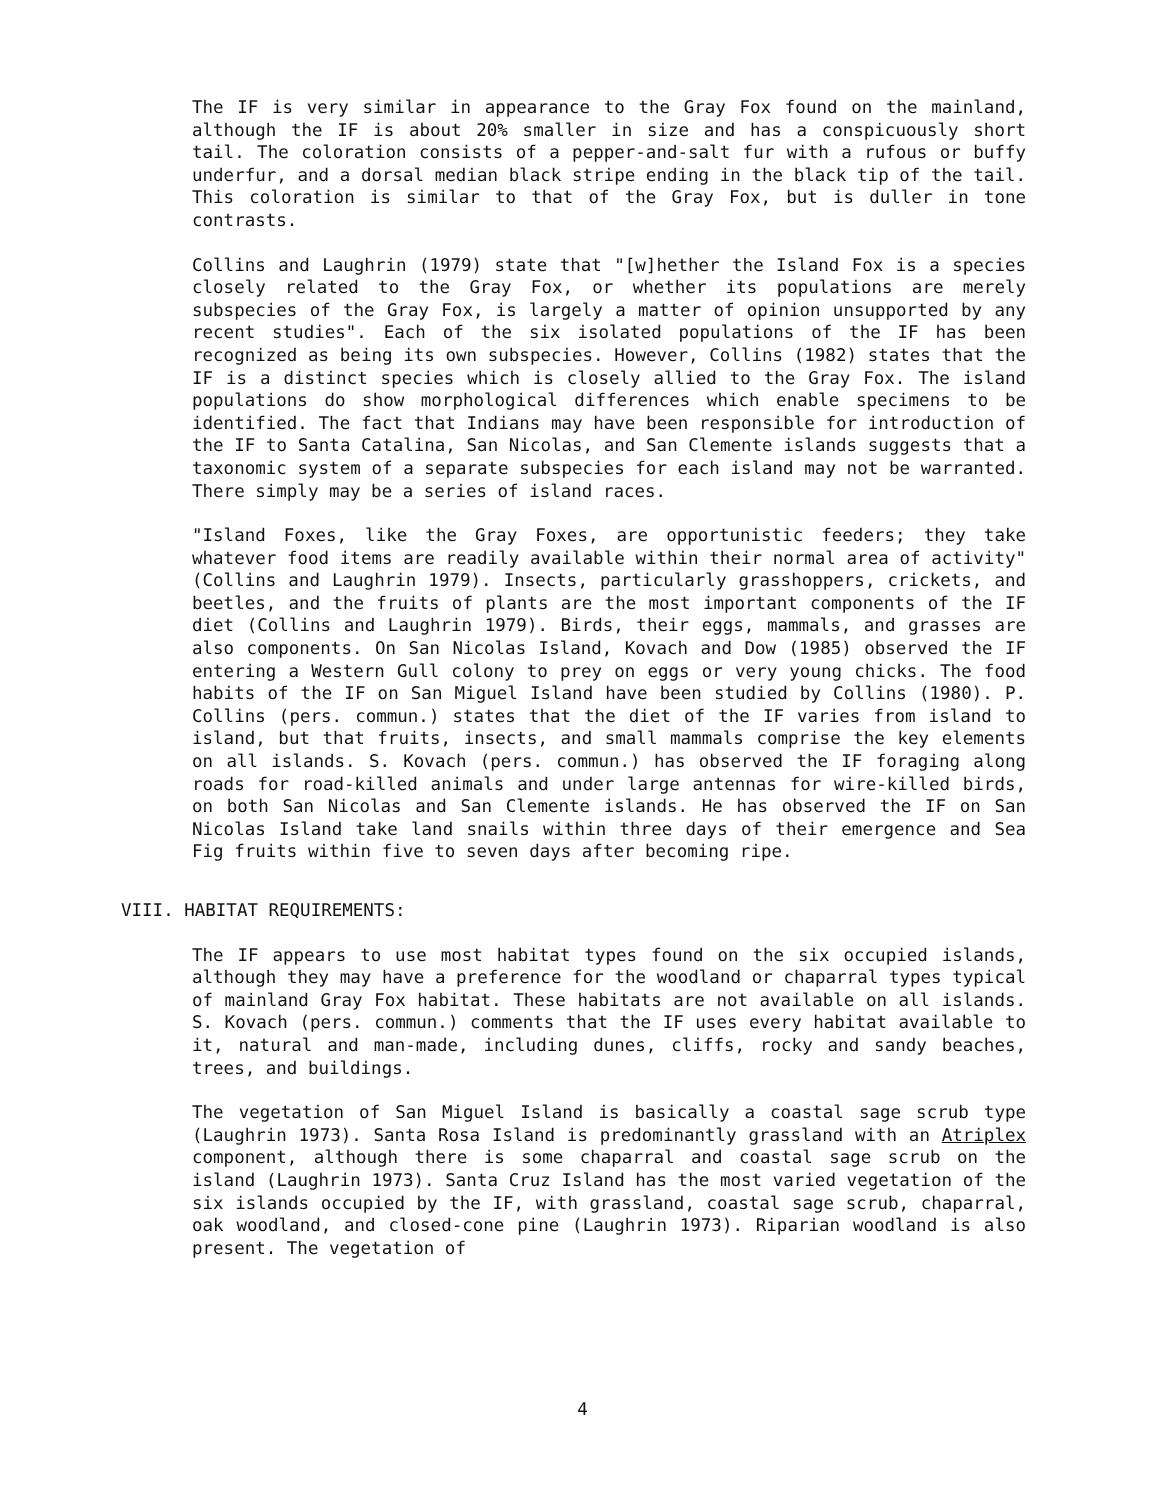The IF is very similar in appearance to the Gray Fox found on the mainland, although the IF is about 20% smaller in size and has a conspicuously short tail. The coloration consists of a pepper-and-salt fur with a rufous or buffy underfur, and a dorsal median black stripe ending in the black tip of the tail. This coloration is similar to that of the Gray Fox, but is duller in tone contrasts.
Collins and Laughrin (1979) state that "[w]hether the Island Fox is a species closely related to the Gray Fox, or whether its populations are merely subspecies of the Gray Fox, is largely a matter of opinion unsupported by any recent studies". Each of the six isolated populations of the IF has been recognized as being its own subspecies. However, Collins (1982) states that the IF is a distinct species which is closely allied to the Gray Fox. The island populations do show morphological differences which enable specimens to be identified. The fact that Indians may have been responsible for introduction of the IF to Santa Catalina, San Nicolas, and San Clemente islands suggests that a taxonomic system of a separate subspecies for each island may not be warranted. There simply may be a series of island races.
"Island Foxes, like the Gray Foxes, are opportunistic feeders; they take whatever food items are readily available within their normal area of activity" (Collins and Laughrin 1979). Insects, particularly grasshoppers, crickets, and beetles, and the fruits of plants are the most important components of the IF diet (Collins and Laughrin 1979). Birds, their eggs, mammals, and grasses are also components. On San Nicolas Island, Kovach and Dow (1985) observed the IF entering a Western Gull colony to prey on eggs or very young chicks. The food habits of the IF on San Miguel Island have been studied by Collins (1980). P. Collins (pers. commun.) states that the diet of the IF varies from island to island, but that fruits, insects, and small mammals comprise the key elements on all islands. S. Kovach (pers. commun.) has observed the IF foraging along roads for road-killed animals and under large antennas for wire-killed birds, on both San Nicolas and San Clemente islands. He has observed the IF on San Nicolas Island take land snails within three days of their emergence and Sea Fig fruits within five to seven days after becoming ripe.
VIII. HABITAT REQUIREMENTS:
The IF appears to use most habitat types found on the six occupied islands, although they may have a preference for the woodland or chaparral types typical of mainland Gray Fox habitat. These habitats are not available on all islands. S. Kovach (pers. commun.) comments that the IF uses every habitat available to it, natural and man-made, including dunes, cliffs, rocky and sandy beaches, trees, and buildings.
The vegetation of San Miguel Island is basically a coastal sage scrub type (Laughrin 1973). Santa Rosa Island is predominantly grassland with an Atriplex component, although there is some chaparral and coastal sage scrub on the island (Laughrin 1973). Santa Cruz Island has the most varied vegetation of the six islands occupied by the IF, with grassland, coastal sage scrub, chaparral, oak woodland, and closed-cone pine (Laughrin 1973). Riparian woodland is also present. The vegetation of
4